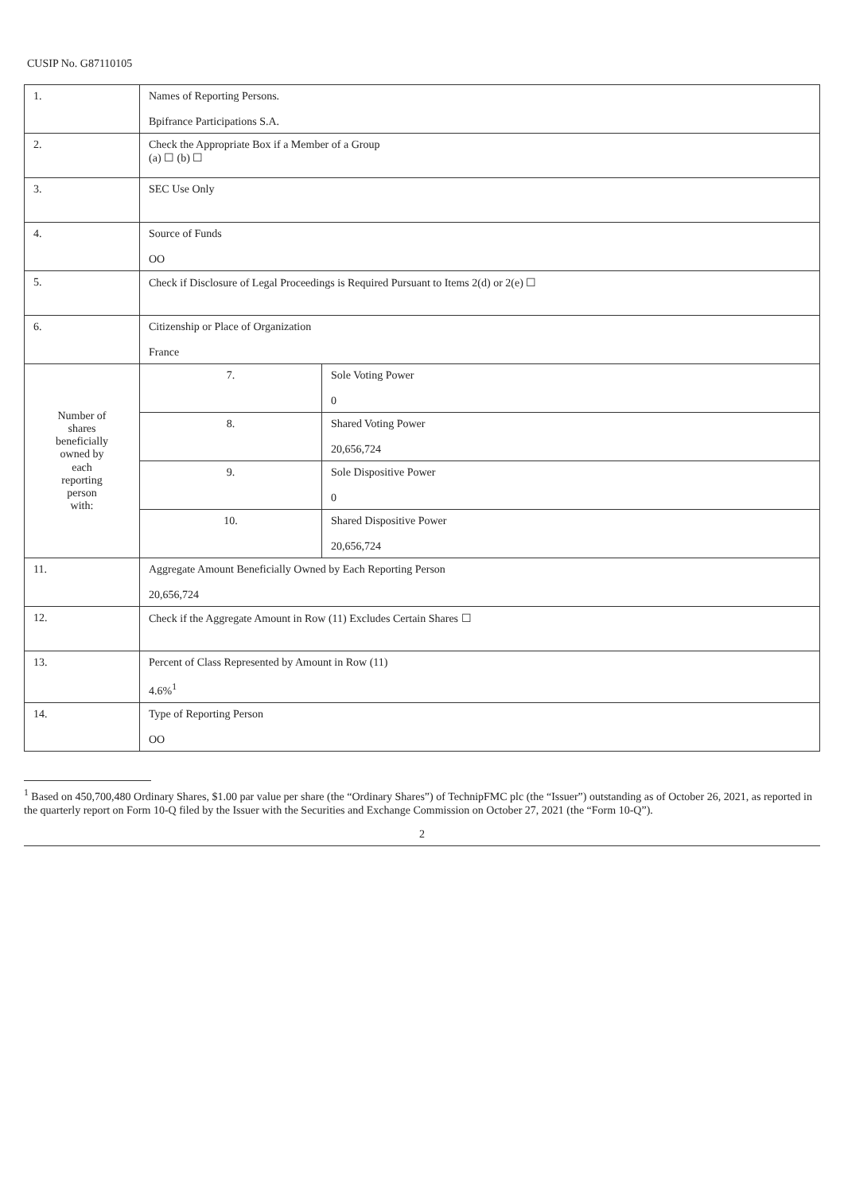CUSIP No. G87110105
| 1. | Names of Reporting Persons. Bpifrance Participations S.A. | |
| 2. | Check the Appropriate Box if a Member of a Group (a) ☐ (b) ☐ | |
| 3. | SEC Use Only | |
| 4. | Source of Funds OO | |
| 5. | Check if Disclosure of Legal Proceedings is Required Pursuant to Items 2(d) or 2(e) ☐ | |
| 6. | Citizenship or Place of Organization France | |
| Number of shares beneficially owned by each reporting person with: | 7. | Sole Voting Power 0 |
| | 8. | Shared Voting Power 20,656,724 |
| | 9. | Sole Dispositive Power 0 |
| | 10. | Shared Dispositive Power 20,656,724 |
| 11. | Aggregate Amount Beneficially Owned by Each Reporting Person 20,656,724 | |
| 12. | Check if the Aggregate Amount in Row (11) Excludes Certain Shares ☐ | |
| 13. | Percent of Class Represented by Amount in Row (11) 4.6%<sup>1</sup> | |
| 14. | Type of Reporting Person OO | |
<sup>1</sup> Based on 450,700,480 Ordinary Shares, $1.00 par value per share (the “Ordinary Shares”) of TechnipFMC plc (the “Issuer”) outstanding as of October 26, 2021, as reported in the quarterly report on Form 10-Q filed by the Issuer with the Securities and Exchange Commission on October 27, 2021 (the “Form 10-Q”).
2